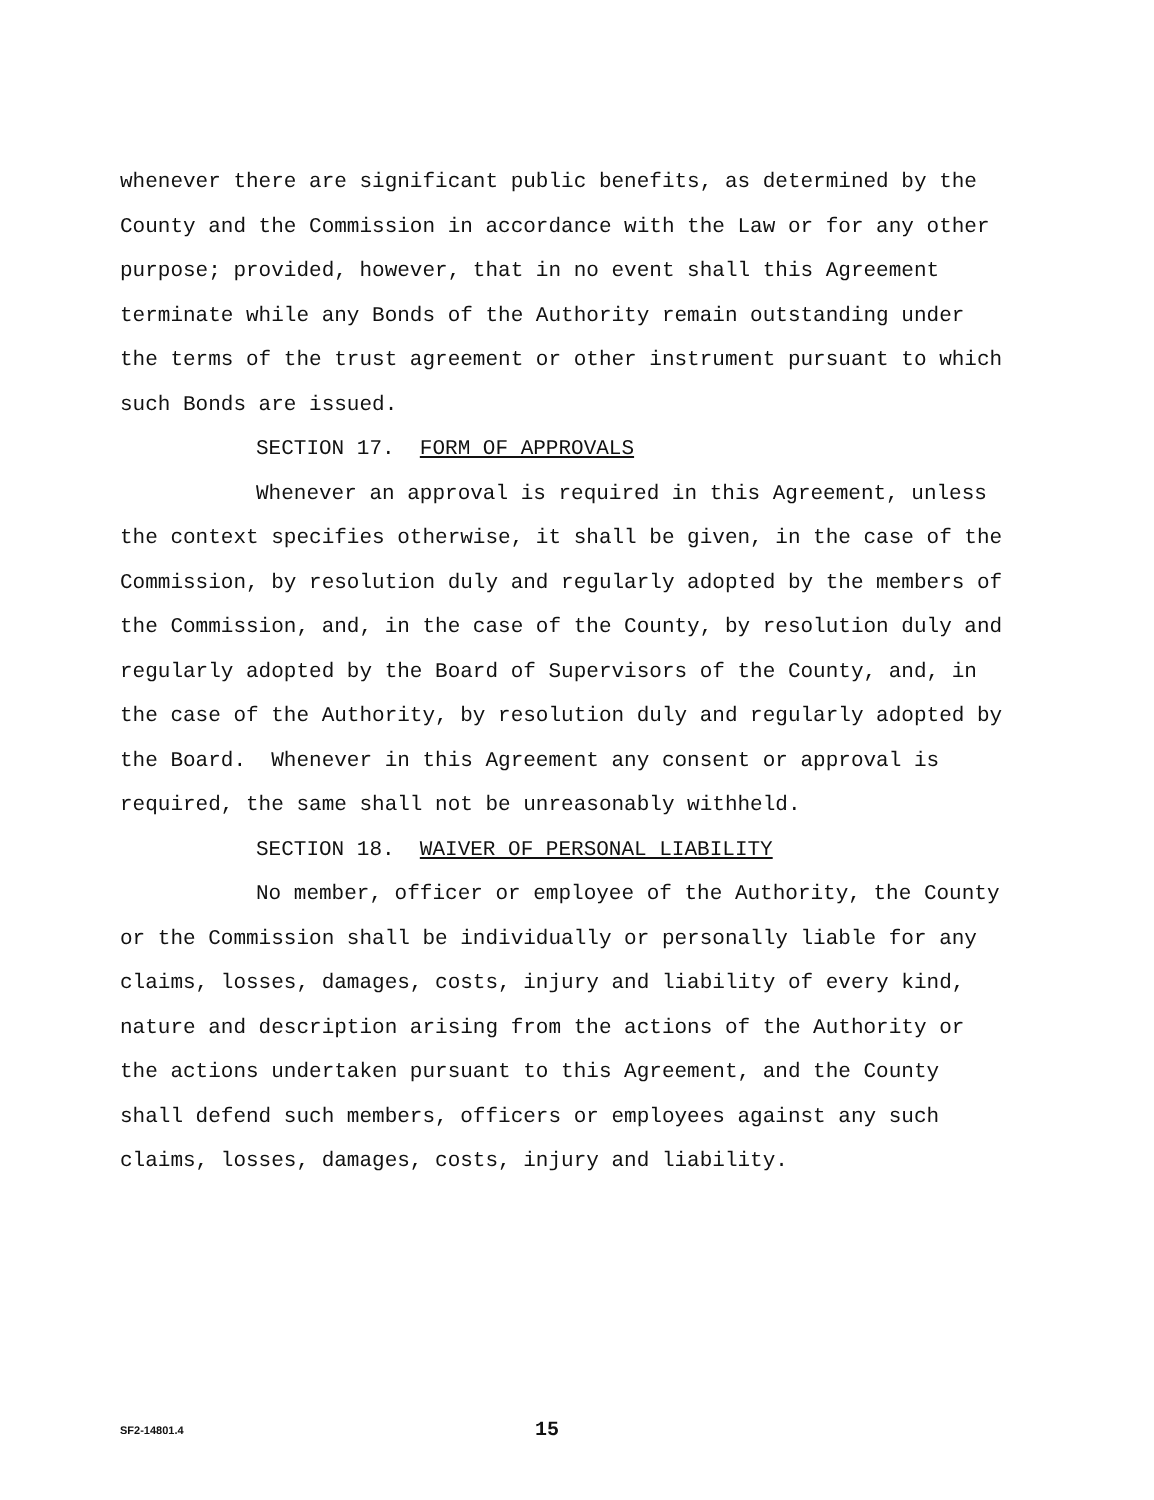whenever there are significant public benefits, as determined by the County and the Commission in accordance with the Law or for any other purpose; provided, however, that in no event shall this Agreement terminate while any Bonds of the Authority remain outstanding under the terms of the trust agreement or other instrument pursuant to which such Bonds are issued.
SECTION 17. FORM OF APPROVALS
Whenever an approval is required in this Agreement, unless the context specifies otherwise, it shall be given, in the case of the Commission, by resolution duly and regularly adopted by the members of the Commission, and, in the case of the County, by resolution duly and regularly adopted by the Board of Supervisors of the County, and, in the case of the Authority, by resolution duly and regularly adopted by the Board. Whenever in this Agreement any consent or approval is required, the same shall not be unreasonably withheld.
SECTION 18. WAIVER OF PERSONAL LIABILITY
No member, officer or employee of the Authority, the County or the Commission shall be individually or personally liable for any claims, losses, damages, costs, injury and liability of every kind, nature and description arising from the actions of the Authority or the actions undertaken pursuant to this Agreement, and the County shall defend such members, officers or employees against any such claims, losses, damages, costs, injury and liability.
SF2-14801.4 15